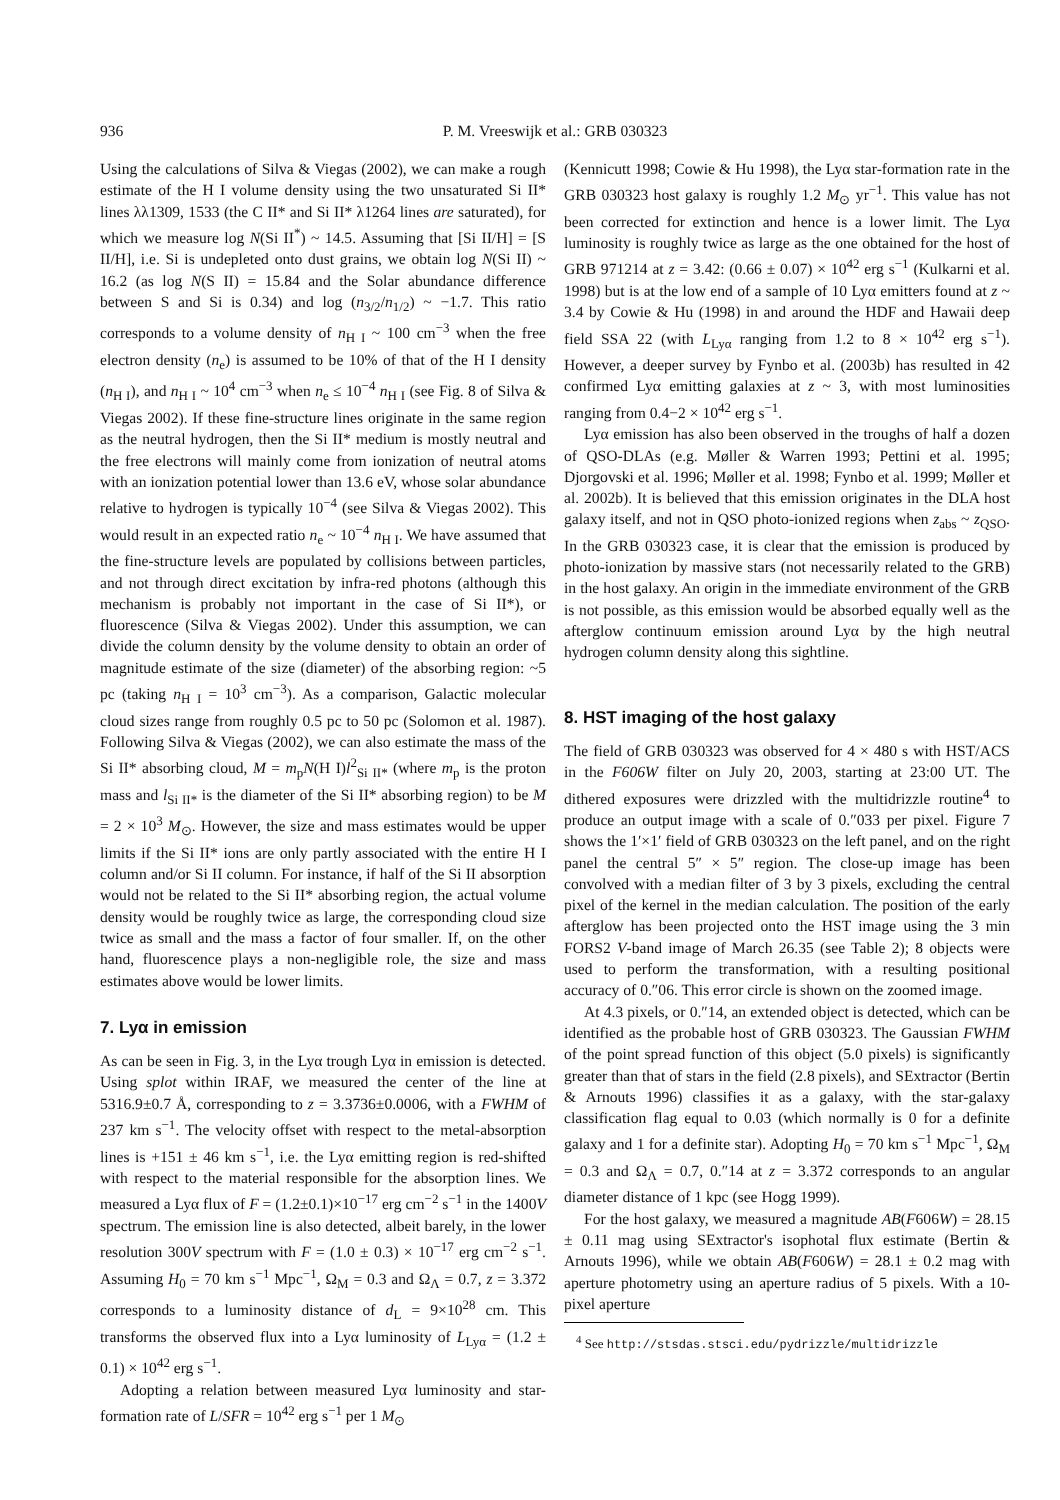936 P. M. Vreeswijk et al.: GRB 030323
Using the calculations of Silva & Viegas (2002), we can make a rough estimate of the H I volume density using the two unsaturated Si II* lines λλ1309, 1533 (the C II* and Si II* λ1264 lines are saturated), for which we measure log N(Si II<sup>*</sup>) ~ 14.5. Assuming that [Si II/H] = [S II/H], i.e. Si is undepleted onto dust grains, we obtain log N(Si II) ~ 16.2 (as log N(S II) = 15.84 and the Solar abundance difference between S and Si is 0.34) and log (n<sub>3/2</sub>/n<sub>1/2</sub>) ~ −1.7. This ratio corresponds to a volume density of n<sub>H I</sub> ~ 100 cm<sup>−3</sup> when the free electron density (n<sub>e</sub>) is assumed to be 10% of that of the H I density (n<sub>H I</sub>), and n<sub>H I</sub> ~ 10<sup>4</sup> cm<sup>−3</sup> when n<sub>e</sub> ≤ 10<sup>−4</sup> n<sub>H I</sub> (see Fig. 8 of Silva & Viegas 2002). If these fine-structure lines originate in the same region as the neutral hydrogen, then the Si II* medium is mostly neutral and the free electrons will mainly come from ionization of neutral atoms with an ionization potential lower than 13.6 eV, whose solar abundance relative to hydrogen is typically 10<sup>−4</sup> (see Silva & Viegas 2002). This would result in an expected ratio n<sub>e</sub> ~ 10<sup>−4</sup> n<sub>H I</sub>. We have assumed that the fine-structure levels are populated by collisions between particles, and not through direct excitation by infra-red photons (although this mechanism is probably not important in the case of Si II*), or fluorescence (Silva & Viegas 2002). Under this assumption, we can divide the column density by the volume density to obtain an order of magnitude estimate of the size (diameter) of the absorbing region: ~5 pc (taking n<sub>H I</sub> = 10<sup>3</sup> cm<sup>−3</sup>). As a comparison, Galactic molecular cloud sizes range from roughly 0.5 pc to 50 pc (Solomon et al. 1987). Following Silva & Viegas (2002), we can also estimate the mass of the Si II* absorbing cloud, M = m<sub>p</sub>N(H I)l<sup>2</sup><sub>Si II*</sub> (where m<sub>p</sub> is the proton mass and l<sub>Si II*</sub> is the diameter of the Si II* absorbing region) to be M = 2 × 10<sup>3</sup> M<sub>⊙</sub>. However, the size and mass estimates would be upper limits if the Si II* ions are only partly associated with the entire H I column and/or Si II column. For instance, if half of the Si II absorption would not be related to the Si II* absorbing region, the actual volume density would be roughly twice as large, the corresponding cloud size twice as small and the mass a factor of four smaller. If, on the other hand, fluorescence plays a non-negligible role, the size and mass estimates above would be lower limits.
7. Lyα in emission
As can be seen in Fig. 3, in the Lyα trough Lyα in emission is detected. Using splot within IRAF, we measured the center of the line at 5316.9±0.7 Å, corresponding to z = 3.3736±0.0006, with a FWHM of 237 km s<sup>−1</sup>. The velocity offset with respect to the metal-absorption lines is +151 ± 46 km s<sup>−1</sup>, i.e. the Lyα emitting region is red-shifted with respect to the material responsible for the absorption lines. We measured a Lyα flux of F = (1.2±0.1)×10<sup>−17</sup> erg cm<sup>−2</sup> s<sup>−1</sup> in the 1400V spectrum. The emission line is also detected, albeit barely, in the lower resolution 300V spectrum with F = (1.0 ± 0.3) × 10<sup>−17</sup> erg cm<sup>−2</sup> s<sup>−1</sup>. Assuming H<sub>0</sub> = 70 km s<sup>−1</sup> Mpc<sup>−1</sup>, Ω<sub>M</sub> = 0.3 and Ω<sub>Λ</sub> = 0.7, z = 3.372 corresponds to a luminosity distance of d<sub>L</sub> = 9×10<sup>28</sup> cm. This transforms the observed flux into a Lyα luminosity of L<sub>Lyα</sub> = (1.2 ± 0.1) × 10<sup>42</sup> erg s<sup>−1</sup>.
Adopting a relation between measured Lyα luminosity and star-formation rate of L/SFR = 10<sup>42</sup> erg s<sup>−1</sup> per 1 M<sub>⊙</sub>
(Kennicutt 1998; Cowie & Hu 1998), the Lyα star-formation rate in the GRB 030323 host galaxy is roughly 1.2 M<sub>⊙</sub> yr<sup>−1</sup>. This value has not been corrected for extinction and hence is a lower limit. The Lyα luminosity is roughly twice as large as the one obtained for the host of GRB 971214 at z = 3.42: (0.66 ± 0.07) × 10<sup>42</sup> erg s<sup>−1</sup> (Kulkarni et al. 1998) but is at the low end of a sample of 10 Lyα emitters found at z ~ 3.4 by Cowie & Hu (1998) in and around the HDF and Hawaii deep field SSA 22 (with L<sub>Lyα</sub> ranging from 1.2 to 8 × 10<sup>42</sup> erg s<sup>−1</sup>). However, a deeper survey by Fynbo et al. (2003b) has resulted in 42 confirmed Lyα emitting galaxies at z ~ 3, with most luminosities ranging from 0.4−2 × 10<sup>42</sup> erg s<sup>−1</sup>.
Lyα emission has also been observed in the troughs of half a dozen of QSO-DLAs (e.g. Møller & Warren 1993; Pettini et al. 1995; Djorgovski et al. 1996; Møller et al. 1998; Fynbo et al. 1999; Møller et al. 2002b). It is believed that this emission originates in the DLA host galaxy itself, and not in QSO photo-ionized regions when z<sub>abs</sub> ~ z<sub>QSO</sub>. In the GRB 030323 case, it is clear that the emission is produced by photo-ionization by massive stars (not necessarily related to the GRB) in the host galaxy. An origin in the immediate environment of the GRB is not possible, as this emission would be absorbed equally well as the afterglow continuum emission around Lyα by the high neutral hydrogen column density along this sightline.
8. HST imaging of the host galaxy
The field of GRB 030323 was observed for 4 × 480 s with HST/ACS in the F606W filter on July 20, 2003, starting at 23:00 UT. The dithered exposures were drizzled with the multidrizzle routine<sup>4</sup> to produce an output image with a scale of 0.″033 per pixel. Figure 7 shows the 1′×1′ field of GRB 030323 on the left panel, and on the right panel the central 5″ × 5″ region. The close-up image has been convolved with a median filter of 3 by 3 pixels, excluding the central pixel of the kernel in the median calculation. The position of the early afterglow has been projected onto the HST image using the 3 min FORS2 V-band image of March 26.35 (see Table 2); 8 objects were used to perform the transformation, with a resulting positional accuracy of 0.″06. This error circle is shown on the zoomed image.
At 4.3 pixels, or 0.″14, an extended object is detected, which can be identified as the probable host of GRB 030323. The Gaussian FWHM of the point spread function of this object (5.0 pixels) is significantly greater than that of stars in the field (2.8 pixels), and SExtractor (Bertin & Arnouts 1996) classifies it as a galaxy, with the star-galaxy classification flag equal to 0.03 (which normally is 0 for a definite galaxy and 1 for a definite star). Adopting H<sub>0</sub> = 70 km s<sup>−1</sup> Mpc<sup>−1</sup>, Ω<sub>M</sub> = 0.3 and Ω<sub>Λ</sub> = 0.7, 0.″14 at z = 3.372 corresponds to an angular diameter distance of 1 kpc (see Hogg 1999).
For the host galaxy, we measured a magnitude AB(F606W) = 28.15 ± 0.11 mag using SExtractor's isophotal flux estimate (Bertin & Arnouts 1996), while we obtain AB(F606W) = 28.1 ± 0.2 mag with aperture photometry using an aperture radius of 5 pixels. With a 10-pixel aperture
<sup>4</sup> See http://stsdas.stsci.edu/pydrizzle/multidrizzle